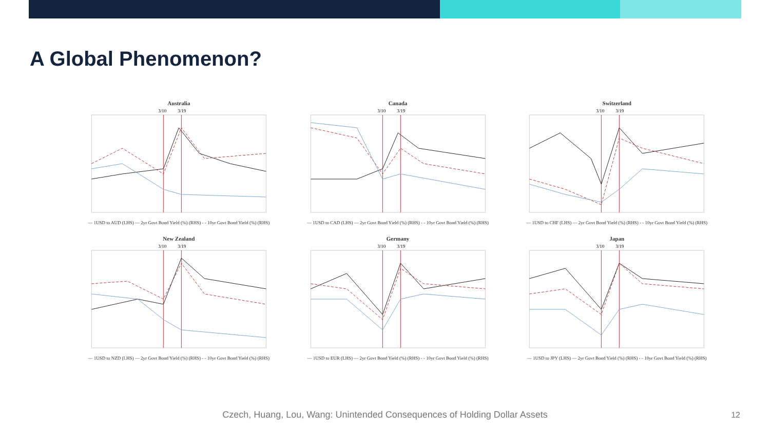A Global Phenomenon?
Australia
3/10
3/19
— 1USD to AUD (LHS) — 2yr Govt Bond Yield (%) (RHS) - - 10yr Govt Bond Yield (%) (RHS)
Canada
3/10
3/19
— 1USD to CAD (LHS) — 2yr Govt Bond Yield (%) (RHS) - - 10yr Govt Bond Yield (%) (RHS)
Switzerland
3/10
3/19
— 1USD to CHF (LHS) — 2yr Govt Bond Yield (%) (RHS) - - 10yr Govt Bond Yield (%) (RHS)
New Zealand
3/10
3/19
— 1USD to NZD (LHS) — 2yr Govt Bond Yield (%) (RHS) - - 10yr Govt Bond Yield (%) (RHS)
Germany
3/10
3/19
— 1USD to EUR (LHS) — 2yr Govt Bond Yield (%) (RHS) - - 10yr Govt Bond Yield (%) (RHS)
Japan
3/10
3/19
— 1USD to JPY (LHS) — 2yr Govt Bond Yield (%) (RHS) - - 10yr Govt Bond Yield (%) (RHS)
Czech, Huang, Lou, Wang: Unintended Consequences of Holding Dollar Assets 12